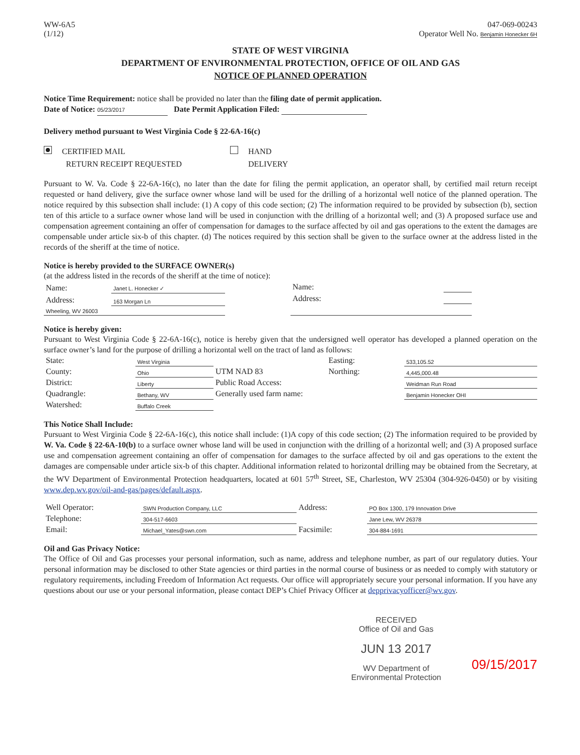WW-6A5
(1/12)
047-069-00243
Operator Well No. Benjamin Honecker 6H
STATE OF WEST VIRGINIA
DEPARTMENT OF ENVIRONMENTAL PROTECTION, OFFICE OF OIL AND GAS
NOTICE OF PLANNED OPERATION
Notice Time Requirement: notice shall be provided no later than the filing date of permit application.
Date of Notice: 05/23/2017 Date Permit Application Filed:
Delivery method pursuant to West Virginia Code § 22-6A-16(c)
CERTIFIED MAIL
RETURN RECEIPT REQUESTED
HAND
DELIVERY
Pursuant to W. Va. Code § 22-6A-16(c), no later than the date for filing the permit application, an operator shall, by certified mail return receipt requested or hand delivery, give the surface owner whose land will be used for the drilling of a horizontal well notice of the planned operation. The notice required by this subsection shall include: (1) A copy of this code section; (2) The information required to be provided by subsection (b), section ten of this article to a surface owner whose land will be used in conjunction with the drilling of a horizontal well; and (3) A proposed surface use and compensation agreement containing an offer of compensation for damages to the surface affected by oil and gas operations to the extent the damages are compensable under article six-b of this chapter. (d) The notices required by this section shall be given to the surface owner at the address listed in the records of the sheriff at the time of notice.
Notice is hereby provided to the SURFACE OWNER(s)
(at the address listed in the records of the sheriff at the time of notice):
| Name: | Janet L. Honecker ✓ |
| Address: | 163 Morgan Ln |
| Wheeling, WV 26003 | |
| Name: | |
| Address: | |
Notice is hereby given:
Pursuant to West Virginia Code § 22-6A-16(c), notice is hereby given that the undersigned well operator has developed a planned operation on the surface owner’s land for the purpose of drilling a horizontal well on the tract of land as follows:
| State: | West Virginia | UTM NAD 83 | Easting: | 533,105.52 |
| County: | Ohio | | Northing: | 4,445,000.48 |
| District: | Liberty | Public Road Access: | | Weidman Run Road |
| Quadrangle: | Bethany, WV | Generally used farm name: | | Benjamin Honecker OHI |
| Watershed: | Buffalo Creek | | | |
This Notice Shall Include:
Pursuant to West Virginia Code § 22-6A-16(c), this notice shall include: (1)A copy of this code section; (2) The information required to be provided by W. Va. Code § 22-6A-10(b) to a surface owner whose land will be used in conjunction with the drilling of a horizontal well; and (3) A proposed surface use and compensation agreement containing an offer of compensation for damages to the surface affected by oil and gas operations to the extent the damages are compensable under article six-b of this chapter. Additional information related to horizontal drilling may be obtained from the Secretary, at the WV Department of Environmental Protection headquarters, located at 601 57<sup>th</sup> Street, SE, Charleston, WV 25304 (304-926-0450) or by visiting www.dep.wv.gov/oil-and-gas/pages/default.aspx.
| Well Operator: | SWN Production Company, LLC | Address: | PO Box 1300, 179 Innovation Drive |
| Telephone: | 304-517-6603 | | Jane Lew, WV 26378 |
| Email: | Michael_Yates@swn.com | Facsimile: | 304-884-1691 |
Oil and Gas Privacy Notice:
The Office of Oil and Gas processes your personal information, such as name, address and telephone number, as part of our regulatory duties. Your personal information may be disclosed to other State agencies or third parties in the normal course of business or as needed to comply with statutory or regulatory requirements, including Freedom of Information Act requests. Our office will appropriately secure your personal information. If you have any questions about our use or your personal information, please contact DEP’s Chief Privacy Officer at depprivacyofficer@wv.gov.
RECEIVED
Office of Oil and Gas
JUN 13 2017
WV Department of
Environmental Protection
09/15/2017